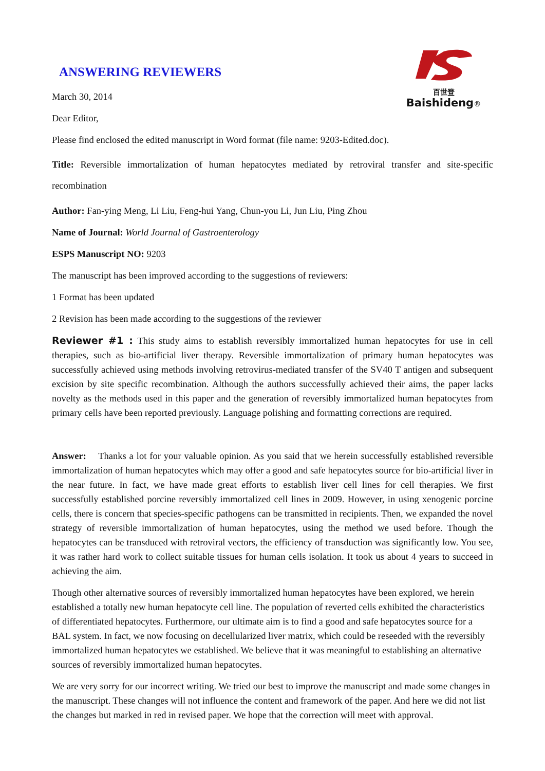百世登
Baishideng®
ANSWERING REVIEWERS
March 30, 2014
Dear Editor,
Please find enclosed the edited manuscript in Word format (file name: 9203-Edited.doc).
Title: Reversible immortalization of human hepatocytes mediated by retroviral transfer and site-specific recombination
Author: Fan-ying Meng, Li Liu, Feng-hui Yang, Chun-you Li, Jun Liu, Ping Zhou
Name of Journal: World Journal of Gastroenterology
ESPS Manuscript NO: 9203
The manuscript has been improved according to the suggestions of reviewers:
1 Format has been updated
2 Revision has been made according to the suggestions of the reviewer
Reviewer #1 : This study aims to establish reversibly immortalized human hepatocytes for use in cell therapies, such as bio-artificial liver therapy. Reversible immortalization of primary human hepatocytes was successfully achieved using methods involving retrovirus-mediated transfer of the SV40 T antigen and subsequent excision by site specific recombination. Although the authors successfully achieved their aims, the paper lacks novelty as the methods used in this paper and the generation of reversibly immortalized human hepatocytes from primary cells have been reported previously. Language polishing and formatting corrections are required.
Answer: Thanks a lot for your valuable opinion. As you said that we herein successfully established reversible immortalization of human hepatocytes which may offer a good and safe hepatocytes source for bio-artificial liver in the near future. In fact, we have made great efforts to establish liver cell lines for cell therapies. We first successfully established porcine reversibly immortalized cell lines in 2009. However, in using xenogenic porcine cells, there is concern that species-specific pathogens can be transmitted in recipients. Then, we expanded the novel strategy of reversible immortalization of human hepatocytes, using the method we used before. Though the hepatocytes can be transduced with retroviral vectors, the efficiency of transduction was significantly low. You see, it was rather hard work to collect suitable tissues for human cells isolation. It took us about 4 years to succeed in achieving the aim.
Though other alternative sources of reversibly immortalized human hepatocytes have been explored, we herein established a totally new human hepatocyte cell line. The population of reverted cells exhibited the characteristics of differentiated hepatocytes. Furthermore, our ultimate aim is to find a good and safe hepatocytes source for a BAL system. In fact, we now focusing on decellularized liver matrix, which could be reseeded with the reversibly immortalized human hepatocytes we established. We believe that it was meaningful to establishing an alternative sources of reversibly immortalized human hepatocytes.
We are very sorry for our incorrect writing. We tried our best to improve the manuscript and made some changes in the manuscript. These changes will not influence the content and framework of the paper. And here we did not list the changes but marked in red in revised paper. We hope that the correction will meet with approval.